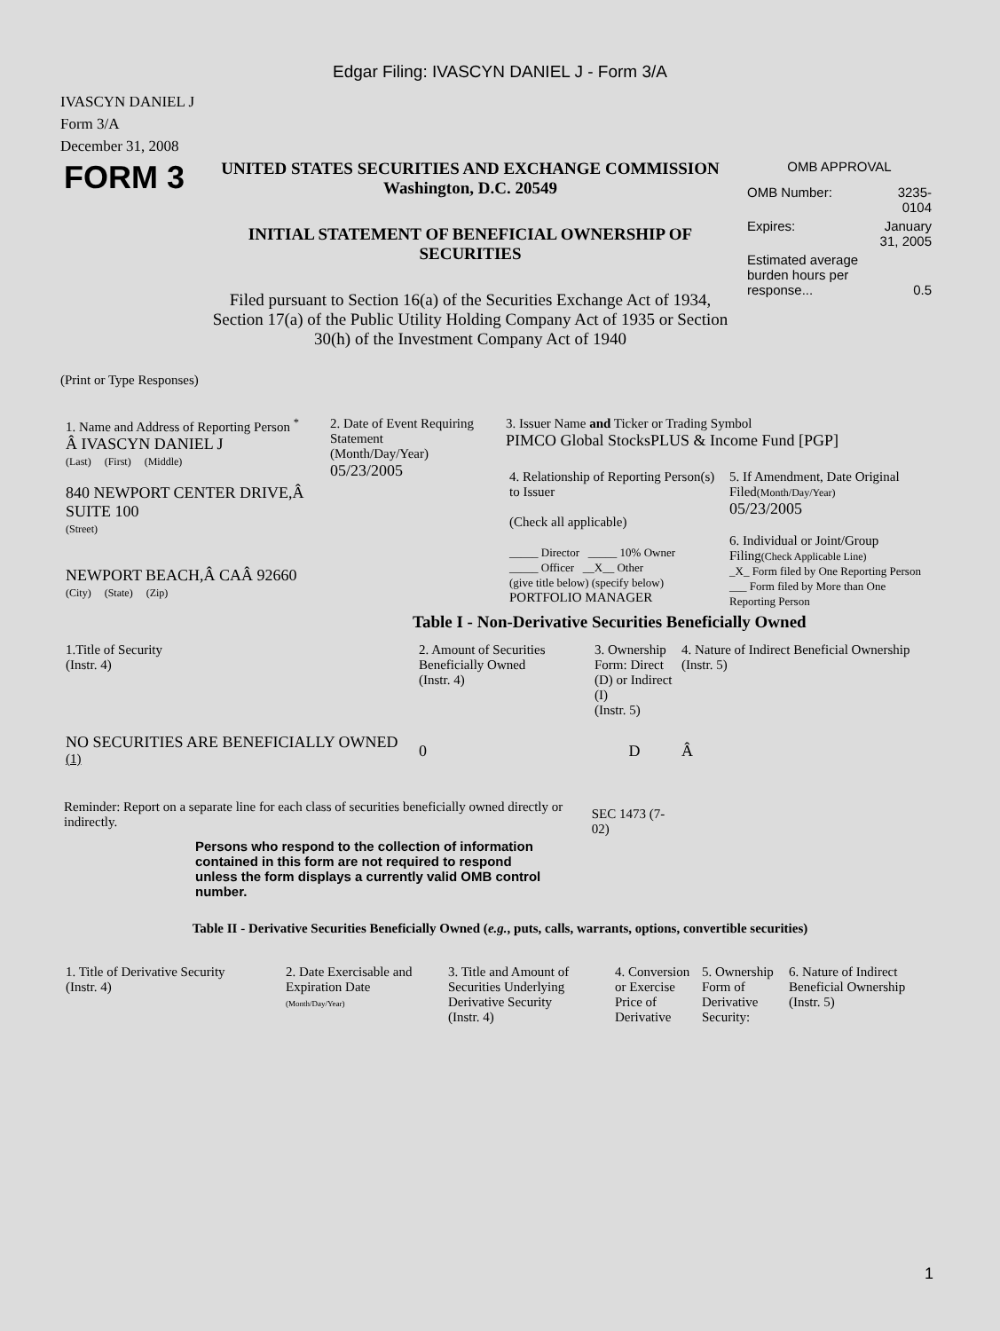Edgar Filing: IVASCYN DANIEL J - Form 3/A
IVASCYN DANIEL J
Form 3/A
December 31, 2008
| FORM 3 | UNITED STATES SECURITIES AND EXCHANGE COMMISSION Washington, D.C. 20549 INITIAL STATEMENT OF BENEFICIAL OWNERSHIP OF SECURITIES Filed pursuant to Section 16(a) of the Securities Exchange Act of 1934, Section 17(a) of the Public Utility Holding Company Act of 1935 or Section 30(h) of the Investment Company Act of 1940 | OMB APPROVAL / OMB Number: / 3235-0104 / / Expires: / January 31, 2005 / / Estimated average burden hours per response... / 0.5 / |
(Print or Type Responses)
| 1. Name and Address of Reporting Person <sup>*</sup> Â IVASCYN DANIEL J (Last) (First) (Middle) 840 NEWPORT CENTER DRIVE,Â SUITE 100 (Street) NEWPORT BEACH,Â CAÂ 92660 (City) (State) (Zip) | 2. Date of Event Requiring Statement (Month/Day/Year) 05/23/2005 | 3. Issuer Name and Ticker or Trading Symbol PIMCO Global StocksPLUS & Income Fund [PGP] / 4. Relationship of Reporting Person(s) to Issuer (Check all applicable) _____ Director _____ 10% Owner _____ Officer __X__ Other (give title below) (specify below) PORTFOLIO MANAGER / 5. If Amendment, Date Original Filed (Month/Day/Year) 05/23/2005 6. Individual or Joint/Group Filing (Check Applicable Line) _X_ Form filed by One Reporting Person ___ Form filed by More than One Reporting Person / |
Table I - Non-Derivative Securities Beneficially Owned
| 1.Title of Security (Instr. 4) | 2. Amount of Securities Beneficially Owned (Instr. 4) | 3. Ownership Form: Direct (D) or Indirect (I) (Instr. 5) | 4. Nature of Indirect Beneficial Ownership (Instr. 5) |
| --- | --- | --- | --- |
| NO SECURITIES ARE BENEFICIALLY OWNED <sup>(1)</sup> | 0 | D | Â |
| Reminder: Report on a separate line for each class of securities beneficially owned directly or indirectly. | SEC 1473 (7-02) |
Persons who respond to the collection of information contained in this form are not required to respond unless the form displays a currently valid OMB control number.
Table II - Derivative Securities Beneficially Owned (e.g., puts, calls, warrants, options, convertible securities)
| 1. Title of Derivative Security (Instr. 4) | 2. Date Exercisable and Expiration Date (Month/Day/Year) | 3. Title and Amount of Securities Underlying Derivative Security (Instr. 4) | 4. Conversion or Exercise Price of Derivative | 5. Ownership Form of Derivative Security: | 6. Nature of Indirect Beneficial Ownership (Instr. 5) |
| --- | --- | --- | --- | --- | --- |
1